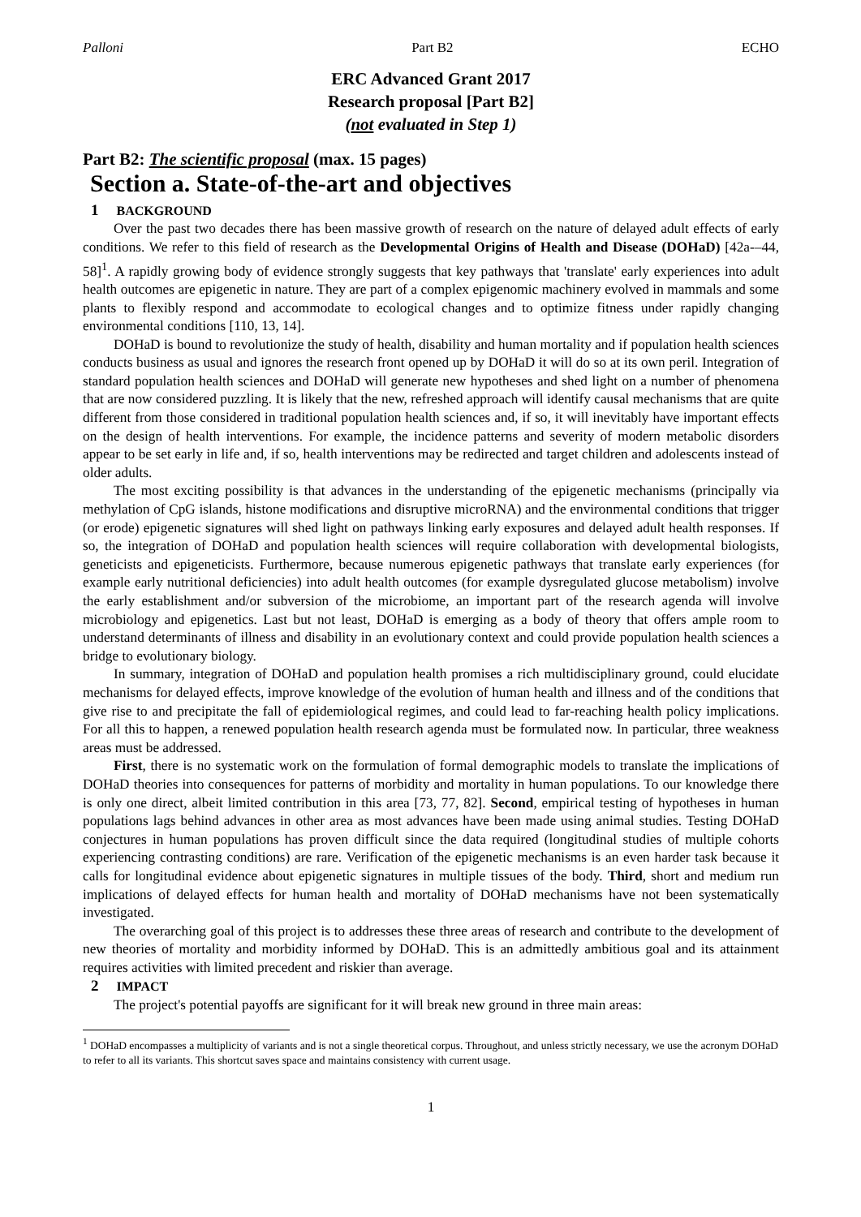Palloni Part B2 ECHO
ERC Advanced Grant 2017
Research proposal [Part B2]
(not evaluated in Step 1)
Part B2: The scientific proposal (max. 15 pages)
Section a. State-of-the-art and objectives
1 BACKGROUND
Over the past two decades there has been massive growth of research on the nature of delayed adult effects of early conditions. We refer to this field of research as the Developmental Origins of Health and Disease (DOHaD) [42a-–44, 58]<sup>1</sup>. A rapidly growing body of evidence strongly suggests that key pathways that 'translate' early experiences into adult health outcomes are epigenetic in nature. They are part of a complex epigenomic machinery evolved in mammals and some plants to flexibly respond and accommodate to ecological changes and to optimize fitness under rapidly changing environmental conditions [110, 13, 14].
DOHaD is bound to revolutionize the study of health, disability and human mortality and if population health sciences conducts business as usual and ignores the research front opened up by DOHaD it will do so at its own peril. Integration of standard population health sciences and DOHaD will generate new hypotheses and shed light on a number of phenomena that are now considered puzzling. It is likely that the new, refreshed approach will identify causal mechanisms that are quite different from those considered in traditional population health sciences and, if so, it will inevitably have important effects on the design of health interventions. For example, the incidence patterns and severity of modern metabolic disorders appear to be set early in life and, if so, health interventions may be redirected and target children and adolescents instead of older adults.
The most exciting possibility is that advances in the understanding of the epigenetic mechanisms (principally via methylation of CpG islands, histone modifications and disruptive microRNA) and the environmental conditions that trigger (or erode) epigenetic signatures will shed light on pathways linking early exposures and delayed adult health responses. If so, the integration of DOHaD and population health sciences will require collaboration with developmental biologists, geneticists and epigeneticists. Furthermore, because numerous epigenetic pathways that translate early experiences (for example early nutritional deficiencies) into adult health outcomes (for example dysregulated glucose metabolism) involve the early establishment and/or subversion of the microbiome, an important part of the research agenda will involve microbiology and epigenetics. Last but not least, DOHaD is emerging as a body of theory that offers ample room to understand determinants of illness and disability in an evolutionary context and could provide population health sciences a bridge to evolutionary biology.
In summary, integration of DOHaD and population health promises a rich multidisciplinary ground, could elucidate mechanisms for delayed effects, improve knowledge of the evolution of human health and illness and of the conditions that give rise to and precipitate the fall of epidemiological regimes, and could lead to far-reaching health policy implications. For all this to happen, a renewed population health research agenda must be formulated now. In particular, three weakness areas must be addressed.
First, there is no systematic work on the formulation of formal demographic models to translate the implications of DOHaD theories into consequences for patterns of morbidity and mortality in human populations. To our knowledge there is only one direct, albeit limited contribution in this area [73, 77, 82]. Second, empirical testing of hypotheses in human populations lags behind advances in other area as most advances have been made using animal studies. Testing DOHaD conjectures in human populations has proven difficult since the data required (longitudinal studies of multiple cohorts experiencing contrasting conditions) are rare. Verification of the epigenetic mechanisms is an even harder task because it calls for longitudinal evidence about epigenetic signatures in multiple tissues of the body. Third, short and medium run implications of delayed effects for human health and mortality of DOHaD mechanisms have not been systematically investigated.
The overarching goal of this project is to addresses these three areas of research and contribute to the development of new theories of mortality and morbidity informed by DOHaD. This is an admittedly ambitious goal and its attainment requires activities with limited precedent and riskier than average.
2 IMPACT
The project's potential payoffs are significant for it will break new ground in three main areas:
<sup>1</sup> DOHaD encompasses a multiplicity of variants and is not a single theoretical corpus. Throughout, and unless strictly necessary, we use the acronym DOHaD to refer to all its variants. This shortcut saves space and maintains consistency with current usage.
1